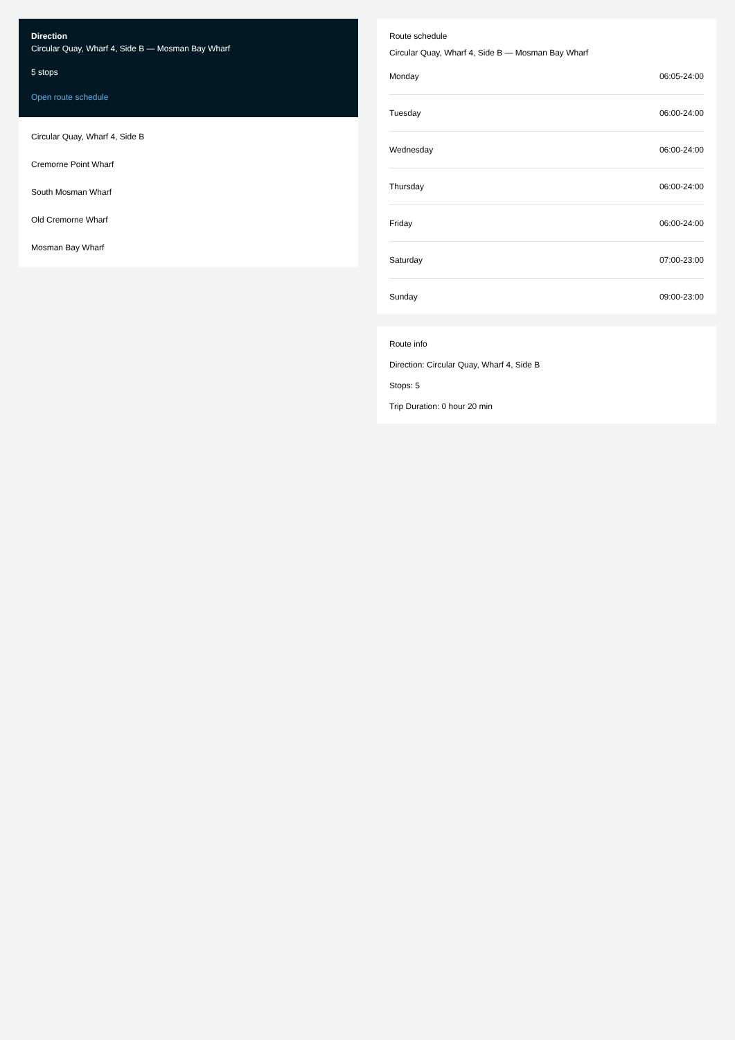Direction
Circular Quay, Wharf 4, Side B — Mosman Bay Wharf
5 stops
Open route schedule
Circular Quay, Wharf 4, Side B
Cremorne Point Wharf
South Mosman Wharf
Old Cremorne Wharf
Mosman Bay Wharf
Route schedule
Circular Quay, Wharf 4, Side B — Mosman Bay Wharf
| Monday | 06:05-24:00 |
| Tuesday | 06:00-24:00 |
| Wednesday | 06:00-24:00 |
| Thursday | 06:00-24:00 |
| Friday | 06:00-24:00 |
| Saturday | 07:00-23:00 |
| Sunday | 09:00-23:00 |
Route info
Direction: Circular Quay, Wharf 4, Side B
Stops: 5
Trip Duration: 0 hour 20 min